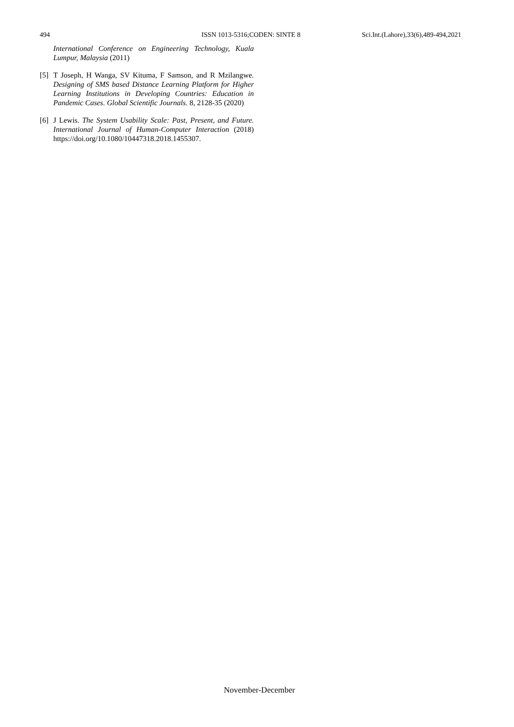494 ISSN 1013-5316;CODEN: SINTE 8 Sci.Int.(Lahore),33(6),489-494,2021
International Conference on Engineering Technology, Kuala Lumpur, Malaysia (2011)
[5] T Joseph, H Wanga, SV Kituma, F Samson, and R Mzilangwe. Designing of SMS based Distance Learning Platform for Higher Learning Institutions in Developing Countries: Education in Pandemic Cases. Global Scientific Journals. 8, 2128-35 (2020)
[6] J Lewis. The System Usability Scale: Past, Present, and Future. International Journal of Human-Computer Interaction (2018) https://doi.org/10.1080/10447318.2018.1455307.
November-December